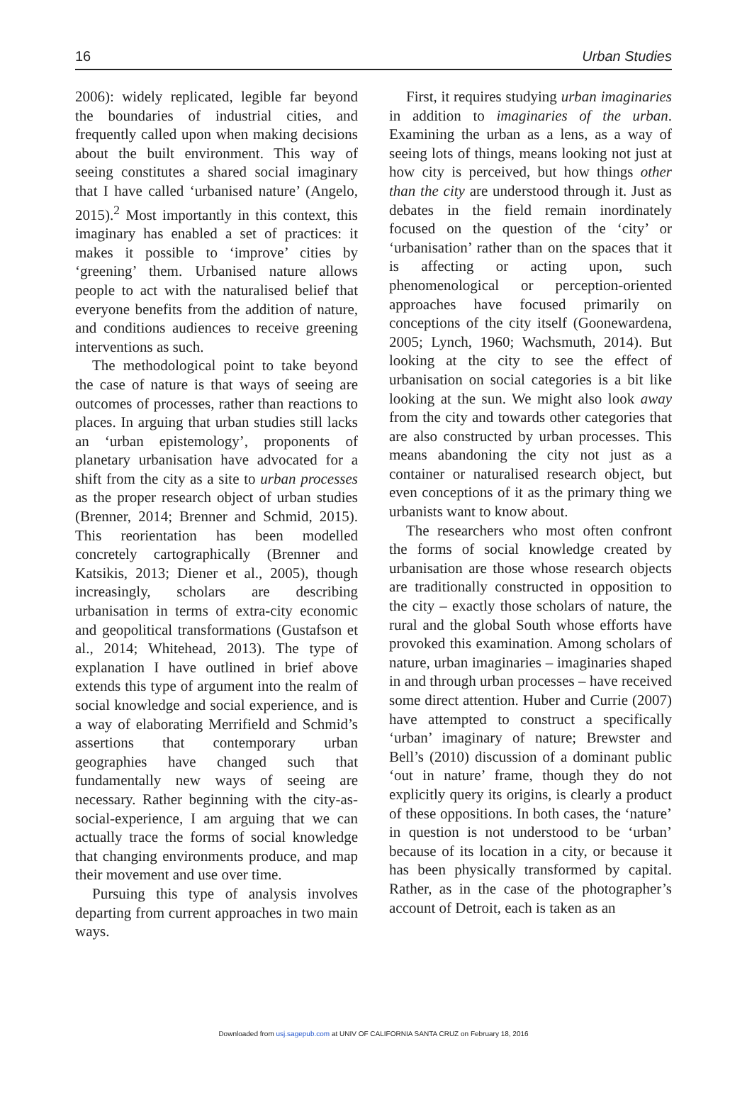16 Urban Studies
2006): widely replicated, legible far beyond the boundaries of industrial cities, and frequently called upon when making decisions about the built environment. This way of seeing constitutes a shared social imaginary that I have called ‘urbanised nature’ (Angelo, 2015).<sup>2</sup> Most importantly in this context, this imaginary has enabled a set of practices: it makes it possible to ‘improve’ cities by ‘greening’ them. Urbanised nature allows people to act with the naturalised belief that everyone benefits from the addition of nature, and conditions audiences to receive greening interventions as such.
The methodological point to take beyond the case of nature is that ways of seeing are outcomes of processes, rather than reactions to places. In arguing that urban studies still lacks an ‘urban epistemology’, proponents of planetary urbanisation have advocated for a shift from the city as a site to urban processes as the proper research object of urban studies (Brenner, 2014; Brenner and Schmid, 2015). This reorientation has been modelled concretely cartographically (Brenner and Katsikis, 2013; Diener et al., 2005), though increasingly, scholars are describing urbanisation in terms of extra-city economic and geopolitical transformations (Gustafson et al., 2014; Whitehead, 2013). The type of explanation I have outlined in brief above extends this type of argument into the realm of social knowledge and social experience, and is a way of elaborating Merrifield and Schmid’s assertions that contemporary urban geographies have changed such that fundamentally new ways of seeing are necessary. Rather beginning with the city-as-social-experience, I am arguing that we can actually trace the forms of social knowledge that changing environments produce, and map their movement and use over time.
Pursuing this type of analysis involves departing from current approaches in two main ways.
First, it requires studying urban imaginaries in addition to imaginaries of the urban. Examining the urban as a lens, as a way of seeing lots of things, means looking not just at how city is perceived, but how things other than the city are understood through it. Just as debates in the field remain inordinately focused on the question of the ‘city’ or ‘urbanisation’ rather than on the spaces that it is affecting or acting upon, such phenomenological or perception-oriented approaches have focused primarily on conceptions of the city itself (Goonewardena, 2005; Lynch, 1960; Wachsmuth, 2014). But looking at the city to see the effect of urbanisation on social categories is a bit like looking at the sun. We might also look away from the city and towards other categories that are also constructed by urban processes. This means abandoning the city not just as a container or naturalised research object, but even conceptions of it as the primary thing we urbanists want to know about.
The researchers who most often confront the forms of social knowledge created by urbanisation are those whose research objects are traditionally constructed in opposition to the city – exactly those scholars of nature, the rural and the global South whose efforts have provoked this examination. Among scholars of nature, urban imaginaries – imaginaries shaped in and through urban processes – have received some direct attention. Huber and Currie (2007) have attempted to construct a specifically ‘urban’ imaginary of nature; Brewster and Bell’s (2010) discussion of a dominant public ‘out in nature’ frame, though they do not explicitly query its origins, is clearly a product of these oppositions. In both cases, the ‘nature’ in question is not understood to be ‘urban’ because of its location in a city, or because it has been physically transformed by capital. Rather, as in the case of the photographer’s account of Detroit, each is taken as an
Downloaded from usj.sagepub.com at UNIV OF CALIFORNIA SANTA CRUZ on February 18, 2016